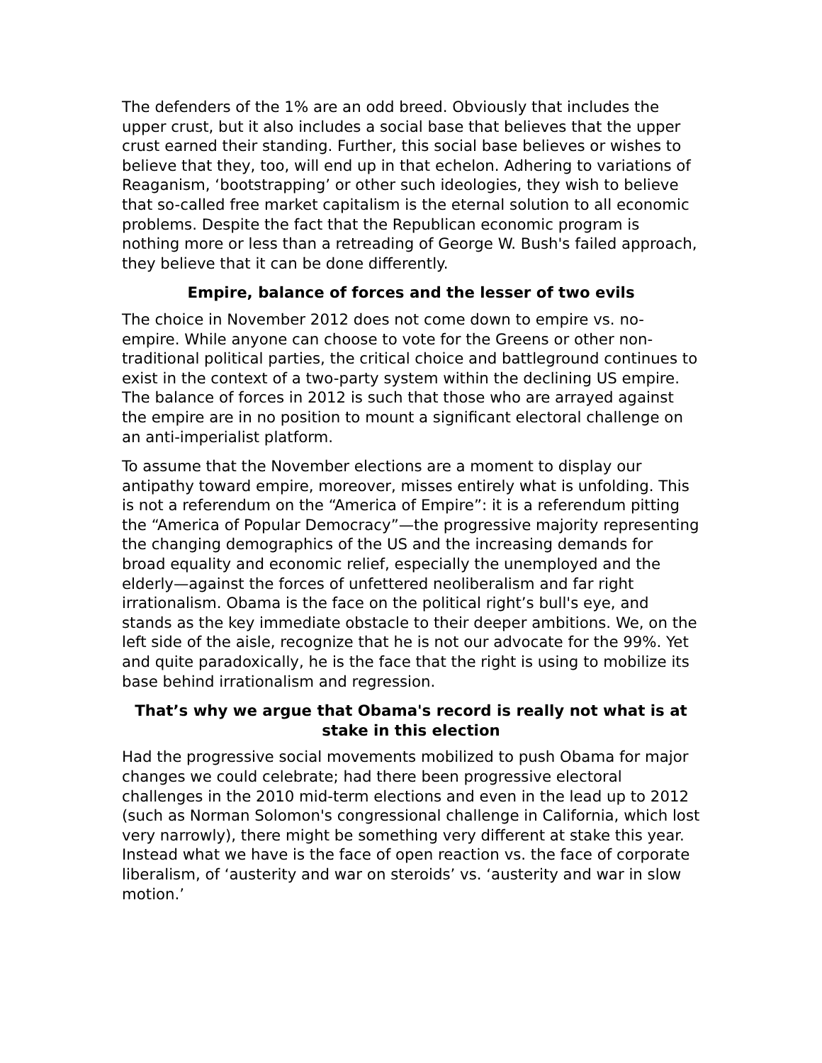The defenders of the 1% are an odd breed. Obviously that includes the upper crust, but it also includes a social base that believes that the upper crust earned their standing. Further, this social base believes or wishes to believe that they, too, will end up in that echelon. Adhering to variations of Reaganism, ‘bootstrapping’ or other such ideologies, they wish to believe that so-called free market capitalism is the eternal solution to all economic problems. Despite the fact that the Republican economic program is nothing more or less than a retreading of George W. Bush's failed approach, they believe that it can be done differently.
Empire, balance of forces and the lesser of two evils
The choice in November 2012 does not come down to empire vs. no-empire. While anyone can choose to vote for the Greens or other non-traditional political parties, the critical choice and battleground continues to exist in the context of a two-party system within the declining US empire. The balance of forces in 2012 is such that those who are arrayed against the empire are in no position to mount a significant electoral challenge on an anti-imperialist platform.
To assume that the November elections are a moment to display our antipathy toward empire, moreover, misses entirely what is unfolding. This is not a referendum on the “America of Empire”: it is a referendum pitting the “America of Popular Democracy”—the progressive majority representing the changing demographics of the US and the increasing demands for broad equality and economic relief, especially the unemployed and the elderly—against the forces of unfettered neoliberalism and far right irrationalism. Obama is the face on the political right’s bull's eye, and stands as the key immediate obstacle to their deeper ambitions. We, on the left side of the aisle, recognize that he is not our advocate for the 99%. Yet and quite paradoxically, he is the face that the right is using to mobilize its base behind irrationalism and regression.
That’s why we argue that Obama's record is really not what is at stake in this election
Had the progressive social movements mobilized to push Obama for major changes we could celebrate; had there been progressive electoral challenges in the 2010 mid-term elections and even in the lead up to 2012 (such as Norman Solomon's congressional challenge in California, which lost very narrowly), there might be something very different at stake this year. Instead what we have is the face of open reaction vs. the face of corporate liberalism, of ‘austerity and war on steroids’ vs. ‘austerity and war in slow motion.’